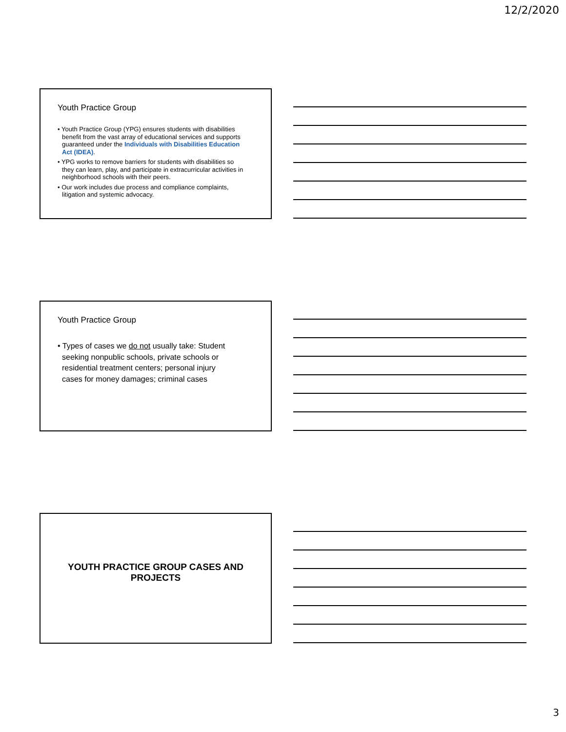12/2/2020
Youth Practice Group
• Youth Practice Group (YPG) ensures students with disabilities benefit from the vast array of educational services and supports guaranteed under the Individuals with Disabilities Education Act (IDEA).
• YPG works to remove barriers for students with disabilities so they can learn, play, and participate in extracurricular activities in neighborhood schools with their peers.
• Our work includes due process and compliance complaints, litigation and systemic advocacy.
Youth Practice Group
• Types of cases we do not usually take: Student seeking nonpublic schools, private schools or residential treatment centers; personal injury cases for money damages; criminal cases
YOUTH PRACTICE GROUP CASES AND PROJECTS
3